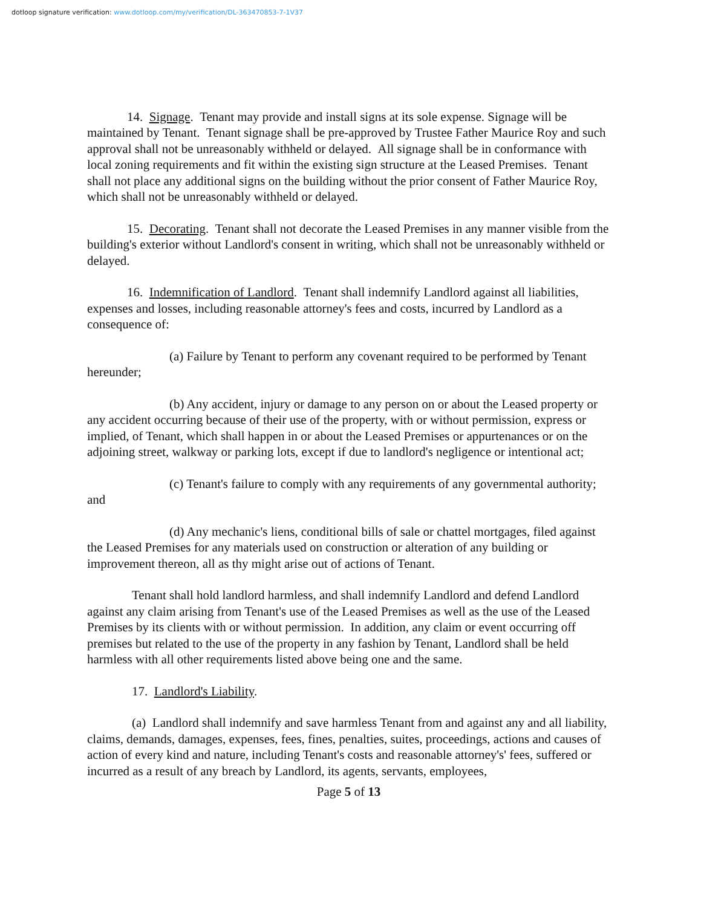dotloop signature verification: www.dotloop.com/my/verification/DL-363470853-7-1V37
14. Signage. Tenant may provide and install signs at its sole expense. Signage will be maintained by Tenant. Tenant signage shall be pre-approved by Trustee Father Maurice Roy and such approval shall not be unreasonably withheld or delayed. All signage shall be in conformance with local zoning requirements and fit within the existing sign structure at the Leased Premises. Tenant shall not place any additional signs on the building without the prior consent of Father Maurice Roy, which shall not be unreasonably withheld or delayed.
15. Decorating. Tenant shall not decorate the Leased Premises in any manner visible from the building's exterior without Landlord's consent in writing, which shall not be unreasonably withheld or delayed.
16. Indemnification of Landlord. Tenant shall indemnify Landlord against all liabilities, expenses and losses, including reasonable attorney's fees and costs, incurred by Landlord as a consequence of:
(a) Failure by Tenant to perform any covenant required to be performed by Tenant hereunder;
(b) Any accident, injury or damage to any person on or about the Leased property or any accident occurring because of their use of the property, with or without permission, express or implied, of Tenant, which shall happen in or about the Leased Premises or appurtenances or on the adjoining street, walkway or parking lots, except if due to landlord's negligence or intentional act;
(c) Tenant's failure to comply with any requirements of any governmental authority; and
(d) Any mechanic's liens, conditional bills of sale or chattel mortgages, filed against the Leased Premises for any materials used on construction or alteration of any building or improvement thereon, all as thy might arise out of actions of Tenant.
Tenant shall hold landlord harmless, and shall indemnify Landlord and defend Landlord against any claim arising from Tenant's use of the Leased Premises as well as the use of the Leased Premises by its clients with or without permission. In addition, any claim or event occurring off premises but related to the use of the property in any fashion by Tenant, Landlord shall be held harmless with all other requirements listed above being one and the same.
17. Landlord's Liability.
(a) Landlord shall indemnify and save harmless Tenant from and against any and all liability, claims, demands, damages, expenses, fees, fines, penalties, suites, proceedings, actions and causes of action of every kind and nature, including Tenant's costs and reasonable attorney's' fees, suffered or incurred as a result of any breach by Landlord, its agents, servants, employees,
Page 5 of 13